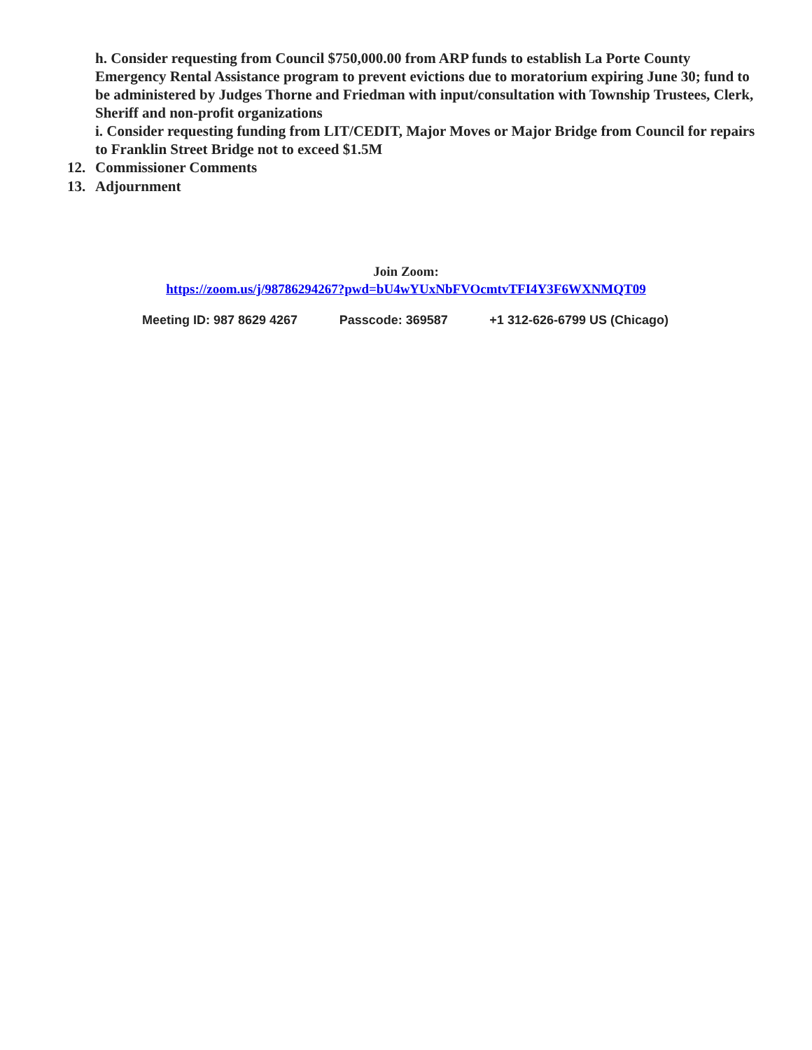h. Consider requesting from Council $750,000.00 from ARP funds to establish La Porte County Emergency Rental Assistance program to prevent evictions due to moratorium expiring June 30; fund to be administered by Judges Thorne and Friedman with input/consultation with Township Trustees, Clerk, Sheriff and non-profit organizations
i. Consider requesting funding from LIT/CEDIT, Major Moves or Major Bridge from Council for repairs to Franklin Street Bridge not to exceed $1.5M
12. Commissioner Comments
13. Adjournment
Join Zoom:
https://zoom.us/j/98786294267?pwd=bU4wYUxNbFVOcmtvTFI4Y3F6WXNMQT09
Meeting ID: 987 8629 4267 Passcode: 369587 +1 312-626-6799 US (Chicago)